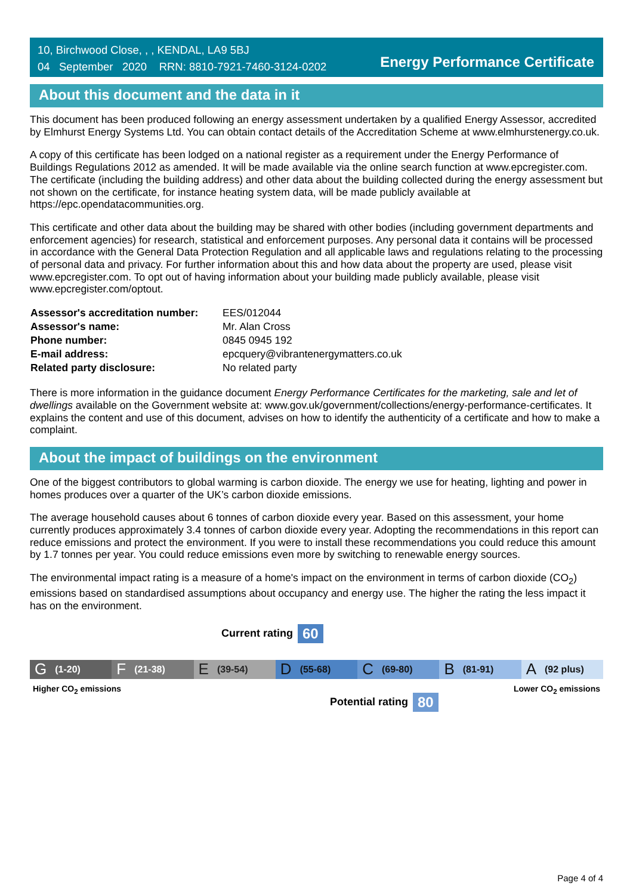10, Birchwood Close, , , KENDAL, LA9 5BJ
04 September 2020 RRN: 8810-7921-7460-3124-0202
Energy Performance Certificate
About this document and the data in it
This document has been produced following an energy assessment undertaken by a qualified Energy Assessor, accredited by Elmhurst Energy Systems Ltd. You can obtain contact details of the Accreditation Scheme at www.elmhurstenergy.co.uk.
A copy of this certificate has been lodged on a national register as a requirement under the Energy Performance of Buildings Regulations 2012 as amended. It will be made available via the online search function at www.epcregister.com. The certificate (including the building address) and other data about the building collected during the energy assessment but not shown on the certificate, for instance heating system data, will be made publicly available at https://epc.opendatacommunities.org.
This certificate and other data about the building may be shared with other bodies (including government departments and enforcement agencies) for research, statistical and enforcement purposes. Any personal data it contains will be processed in accordance with the General Data Protection Regulation and all applicable laws and regulations relating to the processing of personal data and privacy. For further information about this and how data about the property are used, please visit www.epcregister.com. To opt out of having information about your building made publicly available, please visit www.epcregister.com/optout.
| Assessor's accreditation number: | EES/012044 |
| Assessor's name: | Mr. Alan Cross |
| Phone number: | 0845 0945 192 |
| E-mail address: | epcquery@vibrantenergymatters.co.uk |
| Related party disclosure: | No related party |
There is more information in the guidance document Energy Performance Certificates for the marketing, sale and let of dwellings available on the Government website at: www.gov.uk/government/collections/energy-performance-certificates. It explains the content and use of this document, advises on how to identify the authenticity of a certificate and how to make a complaint.
About the impact of buildings on the environment
One of the biggest contributors to global warming is carbon dioxide. The energy we use for heating, lighting and power in homes produces over a quarter of the UK’s carbon dioxide emissions.
The average household causes about 6 tonnes of carbon dioxide every year. Based on this assessment, your home currently produces approximately 3.4 tonnes of carbon dioxide every year. Adopting the recommendations in this report can reduce emissions and protect the environment. If you were to install these recommendations you could reduce this amount by 1.7 tonnes per year. You could reduce emissions even more by switching to renewable energy sources.
The environmental impact rating is a measure of a home's impact on the environment in terms of carbon dioxide (CO<sub>2</sub>) emissions based on standardised assumptions about occupancy and energy use. The higher the rating the less impact it has on the environment.
Current rating 60
G (1-20)
F (21-38)
E (39-54)
D (55-68)
C (69-80)
B (81-91)
A (92 plus)
Higher CO<sub>2</sub> emissions Lower CO<sub>2</sub> emissions
Potential rating 80
Page 4 of 4